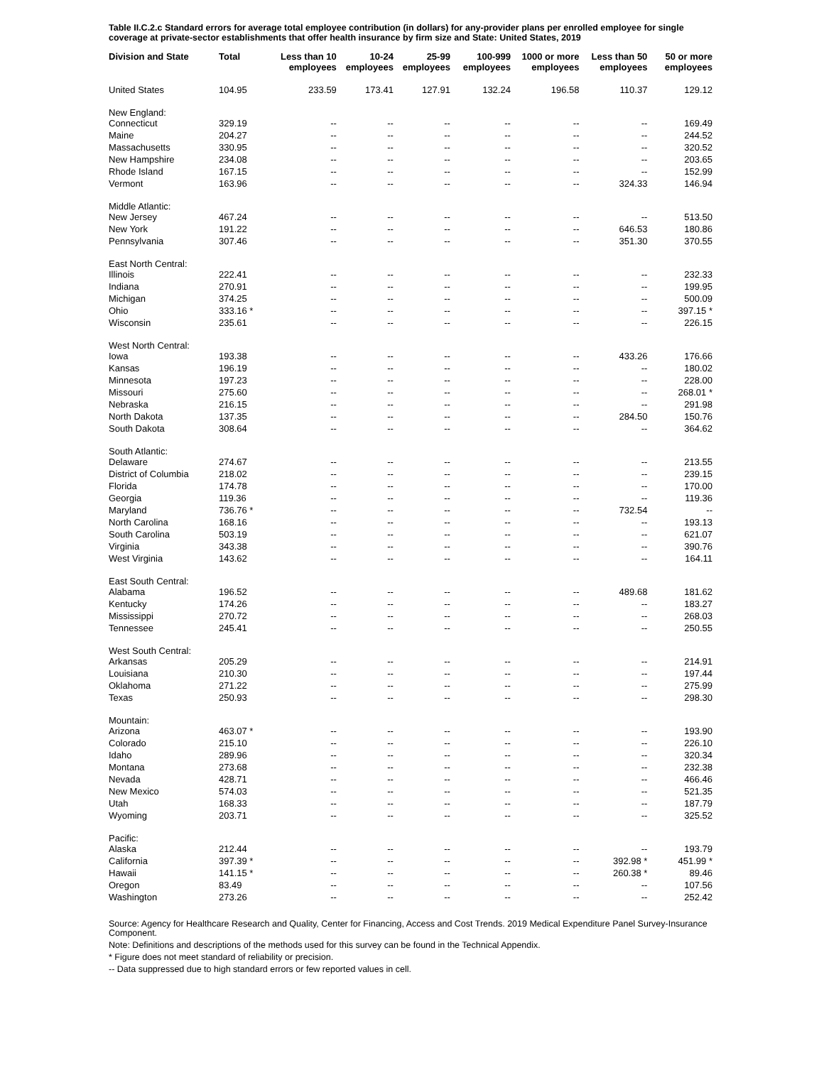Table II.C.2.c Standard errors for average total employee contribution (in dollars) for any-provider plans per enrolled employee for single coverage at private-sector establishments that offer health insurance by firm size and State: United States, 2019
| Division and State | Total | Less than 10 employees | 10-24 employees | 25-99 employees | 100-999 employees | 1000 or more employees | Less than 50 employees | 50 or more employees |
| --- | --- | --- | --- | --- | --- | --- | --- | --- |
| United States | 104.95 | 233.59 | 173.41 | 127.91 | 132.24 | 196.58 | 110.37 | 129.12 |
| New England: | | | | | | | | |
| Connecticut | 329.19 | -- | -- | -- | -- | -- | -- | 169.49 |
| Maine | 204.27 | -- | -- | -- | -- | -- | -- | 244.52 |
| Massachusetts | 330.95 | -- | -- | -- | -- | -- | -- | 320.52 |
| New Hampshire | 234.08 | -- | -- | -- | -- | -- | -- | 203.65 |
| Rhode Island | 167.15 | -- | -- | -- | -- | -- | -- | 152.99 |
| Vermont | 163.96 | -- | -- | -- | -- | -- | 324.33 | 146.94 |
| Middle Atlantic: | | | | | | | | |
| New Jersey | 467.24 | -- | -- | -- | -- | -- | -- | 513.50 |
| New York | 191.22 | -- | -- | -- | -- | -- | 646.53 | 180.86 |
| Pennsylvania | 307.46 | -- | -- | -- | -- | -- | 351.30 | 370.55 |
| East North Central: | | | | | | | | |
| Illinois | 222.41 | -- | -- | -- | -- | -- | -- | 232.33 |
| Indiana | 270.91 | -- | -- | -- | -- | -- | -- | 199.95 |
| Michigan | 374.25 | -- | -- | -- | -- | -- | -- | 500.09 |
| Ohio | 333.16 * | -- | -- | -- | -- | -- | -- | 397.15 * |
| Wisconsin | 235.61 | -- | -- | -- | -- | -- | -- | 226.15 |
| West North Central: | | | | | | | | |
| Iowa | 193.38 | -- | -- | -- | -- | -- | 433.26 | 176.66 |
| Kansas | 196.19 | -- | -- | -- | -- | -- | -- | 180.02 |
| Minnesota | 197.23 | -- | -- | -- | -- | -- | -- | 228.00 |
| Missouri | 275.60 | -- | -- | -- | -- | -- | -- | 268.01 * |
| Nebraska | 216.15 | -- | -- | -- | -- | -- | -- | 291.98 |
| North Dakota | 137.35 | -- | -- | -- | -- | -- | 284.50 | 150.76 |
| South Dakota | 308.64 | -- | -- | -- | -- | -- | -- | 364.62 |
| South Atlantic: | | | | | | | | |
| Delaware | 274.67 | -- | -- | -- | -- | -- | -- | 213.55 |
| District of Columbia | 218.02 | -- | -- | -- | -- | -- | -- | 239.15 |
| Florida | 174.78 | -- | -- | -- | -- | -- | -- | 170.00 |
| Georgia | 119.36 | -- | -- | -- | -- | -- | -- | 119.36 |
| Maryland | 736.76 * | -- | -- | -- | -- | -- | 732.54 | -- |
| North Carolina | 168.16 | -- | -- | -- | -- | -- | -- | 193.13 |
| South Carolina | 503.19 | -- | -- | -- | -- | -- | -- | 621.07 |
| Virginia | 343.38 | -- | -- | -- | -- | -- | -- | 390.76 |
| West Virginia | 143.62 | -- | -- | -- | -- | -- | -- | 164.11 |
| East South Central: | | | | | | | | |
| Alabama | 196.52 | -- | -- | -- | -- | -- | 489.68 | 181.62 |
| Kentucky | 174.26 | -- | -- | -- | -- | -- | -- | 183.27 |
| Mississippi | 270.72 | -- | -- | -- | -- | -- | -- | 268.03 |
| Tennessee | 245.41 | -- | -- | -- | -- | -- | -- | 250.55 |
| West South Central: | | | | | | | | |
| Arkansas | 205.29 | -- | -- | -- | -- | -- | -- | 214.91 |
| Louisiana | 210.30 | -- | -- | -- | -- | -- | -- | 197.44 |
| Oklahoma | 271.22 | -- | -- | -- | -- | -- | -- | 275.99 |
| Texas | 250.93 | -- | -- | -- | -- | -- | -- | 298.30 |
| Mountain: | | | | | | | | |
| Arizona | 463.07 * | -- | -- | -- | -- | -- | -- | 193.90 |
| Colorado | 215.10 | -- | -- | -- | -- | -- | -- | 226.10 |
| Idaho | 289.96 | -- | -- | -- | -- | -- | -- | 320.34 |
| Montana | 273.68 | -- | -- | -- | -- | -- | -- | 232.38 |
| Nevada | 428.71 | -- | -- | -- | -- | -- | -- | 466.46 |
| New Mexico | 574.03 | -- | -- | -- | -- | -- | -- | 521.35 |
| Utah | 168.33 | -- | -- | -- | -- | -- | -- | 187.79 |
| Wyoming | 203.71 | -- | -- | -- | -- | -- | -- | 325.52 |
| Pacific: | | | | | | | | |
| Alaska | 212.44 | -- | -- | -- | -- | -- | -- | 193.79 |
| California | 397.39 * | -- | -- | -- | -- | -- | 392.98 * | 451.99 * |
| Hawaii | 141.15 * | -- | -- | -- | -- | -- | 260.38 * | 89.46 |
| Oregon | 83.49 | -- | -- | -- | -- | -- | -- | 107.56 |
| Washington | 273.26 | -- | -- | -- | -- | -- | -- | 252.42 |
Source: Agency for Healthcare Research and Quality, Center for Financing, Access and Cost Trends. 2019 Medical Expenditure Panel Survey-Insurance Component.
Note: Definitions and descriptions of the methods used for this survey can be found in the Technical Appendix.
* Figure does not meet standard of reliability or precision.
-- Data suppressed due to high standard errors or few reported values in cell.